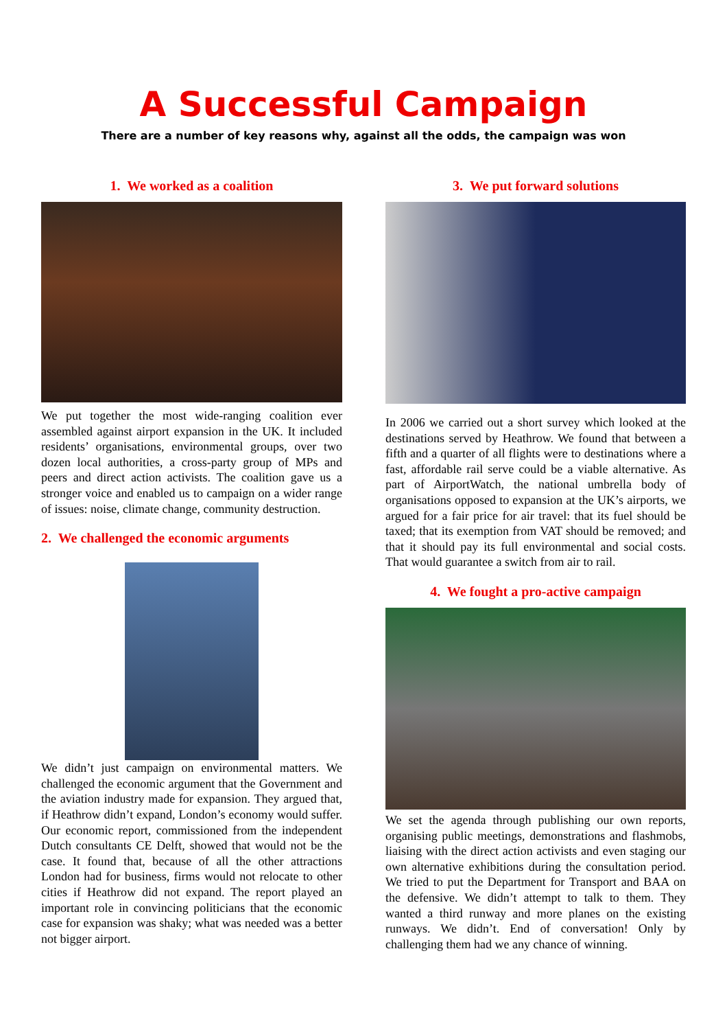A Successful Campaign
There are a number of key reasons why, against all the odds, the campaign was won
1. We worked as a coalition
We put together the most wide-ranging coalition ever assembled against airport expansion in the UK. It included residents’ organisations, environmental groups, over two dozen local authorities, a cross-party group of MPs and peers and direct action activists. The coalition gave us a stronger voice and enabled us to campaign on a wider range of issues: noise, climate change, community destruction.
2. We challenged the economic arguments
We didn’t just campaign on environmental matters. We challenged the economic argument that the Government and the aviation industry made for expansion. They argued that, if Heathrow didn’t expand, London’s economy would suffer. Our economic report, commissioned from the independent Dutch consultants CE Delft, showed that would not be the case. It found that, because of all the other attractions London had for business, firms would not relocate to other cities if Heathrow did not expand. The report played an important role in convincing politicians that the economic case for expansion was shaky; what was needed was a better not bigger airport.
3. We put forward solutions
In 2006 we carried out a short survey which looked at the destinations served by Heathrow. We found that between a fifth and a quarter of all flights were to destinations where a fast, affordable rail serve could be a viable alternative. As part of AirportWatch, the national umbrella body of organisations opposed to expansion at the UK’s airports, we argued for a fair price for air travel: that its fuel should be taxed; that its exemption from VAT should be removed; and that it should pay its full environmental and social costs. That would guarantee a switch from air to rail.
4. We fought a pro-active campaign
We set the agenda through publishing our own reports, organising public meetings, demonstrations and flashmobs, liaising with the direct action activists and even staging our own alternative exhibitions during the consultation period. We tried to put the Department for Transport and BAA on the defensive. We didn’t attempt to talk to them. They wanted a third runway and more planes on the existing runways. We didn’t. End of conversation! Only by challenging them had we any chance of winning.